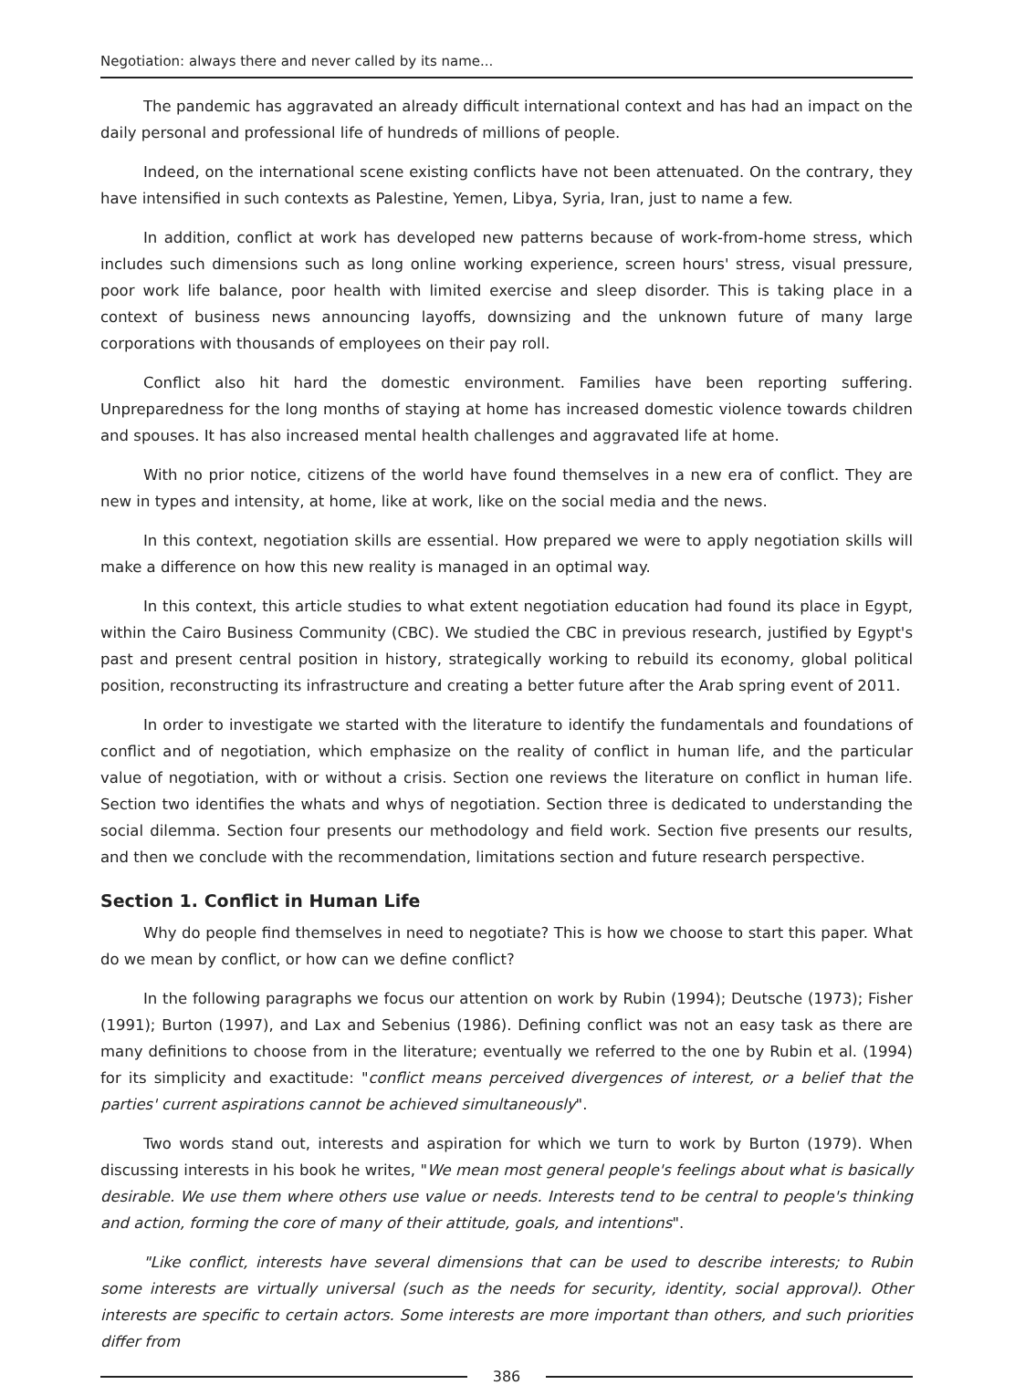Negotiation: always there and never called by its name...
The pandemic has aggravated an already difficult international context and has had an impact on the daily personal and professional life of hundreds of millions of people.
Indeed, on the international scene existing conflicts have not been attenuated. On the contrary, they have intensified in such contexts as Palestine, Yemen, Libya, Syria, Iran, just to name a few.
In addition, conflict at work has developed new patterns because of work-from-home stress, which includes such dimensions such as long online working experience, screen hours' stress, visual pressure, poor work life balance, poor health with limited exercise and sleep disorder. This is taking place in a context of business news announcing layoffs, downsizing and the unknown future of many large corporations with thousands of employees on their pay roll.
Conflict also hit hard the domestic environment. Families have been reporting suffering. Unpreparedness for the long months of staying at home has increased domestic violence towards children and spouses. It has also increased mental health challenges and aggravated life at home.
With no prior notice, citizens of the world have found themselves in a new era of conflict. They are new in types and intensity, at home, like at work, like on the social media and the news.
In this context, negotiation skills are essential. How prepared we were to apply negotiation skills will make a difference on how this new reality is managed in an optimal way.
In this context, this article studies to what extent negotiation education had found its place in Egypt, within the Cairo Business Community (CBC). We studied the CBC in previous research, justified by Egypt's past and present central position in history, strategically working to rebuild its economy, global political position, reconstructing its infrastructure and creating a better future after the Arab spring event of 2011.
In order to investigate we started with the literature to identify the fundamentals and foundations of conflict and of negotiation, which emphasize on the reality of conflict in human life, and the particular value of negotiation, with or without a crisis. Section one reviews the literature on conflict in human life. Section two identifies the whats and whys of negotiation. Section three is dedicated to understanding the social dilemma. Section four presents our methodology and field work. Section five presents our results, and then we conclude with the recommendation, limitations section and future research perspective.
Section 1. Conflict in Human Life
Why do people find themselves in need to negotiate? This is how we choose to start this paper. What do we mean by conflict, or how can we define conflict?
In the following paragraphs we focus our attention on work by Rubin (1994); Deutsche (1973); Fisher (1991); Burton (1997), and Lax and Sebenius (1986). Defining conflict was not an easy task as there are many definitions to choose from in the literature; eventually we referred to the one by Rubin et al. (1994) for its simplicity and exactitude: "conflict means perceived divergences of interest, or a belief that the parties' current aspirations cannot be achieved simultaneously".
Two words stand out, interests and aspiration for which we turn to work by Burton (1979). When discussing interests in his book he writes, "We mean most general people's feelings about what is basically desirable. We use them where others use value or needs. Interests tend to be central to people's thinking and action, forming the core of many of their attitude, goals, and intentions".
"Like conflict, interests have several dimensions that can be used to describe interests; to Rubin some interests are virtually universal (such as the needs for security, identity, social approval). Other interests are specific to certain actors. Some interests are more important than others, and such priorities differ from
386